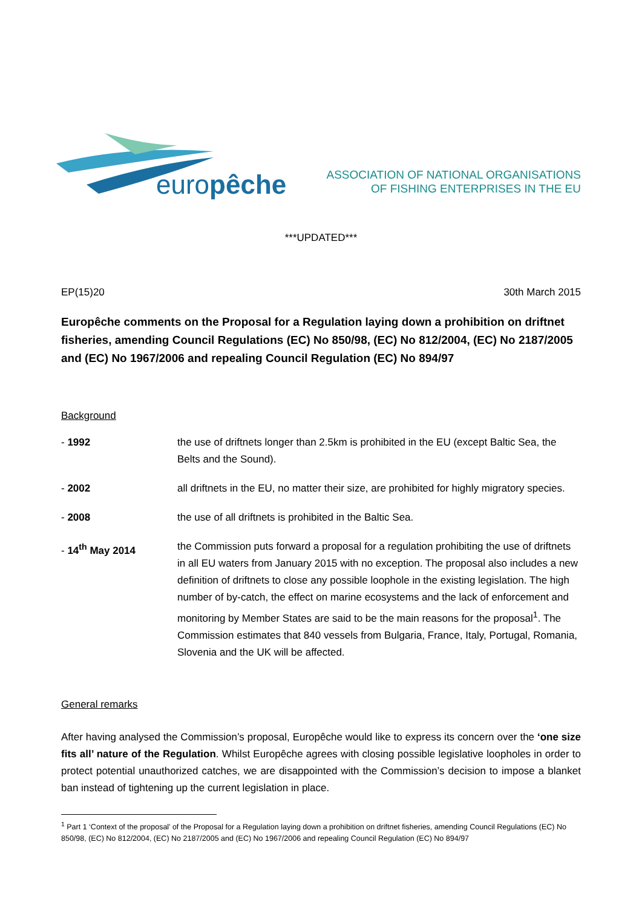europêche
ASSOCIATION OF NATIONAL ORGANISATIONS
OF FISHING ENTERPRISES IN THE EU
***UPDATED***
EP(15)20 30th March 2015
Europêche comments on the Proposal for a Regulation laying down a prohibition on driftnet fisheries, amending Council Regulations (EC) No 850/98, (EC) No 812/2004, (EC) No 2187/2005 and (EC) No 1967/2006 and repealing Council Regulation (EC) No 894/97
Background
- 1992 the use of driftnets longer than 2.5km is prohibited in the EU (except Baltic Sea, the Belts and the Sound).
- 2002 all driftnets in the EU, no matter their size, are prohibited for highly migratory species.
- 2008 the use of all driftnets is prohibited in the Baltic Sea.
- 14<sup>th</sup> May 2014 the Commission puts forward a proposal for a regulation prohibiting the use of driftnets in all EU waters from January 2015 with no exception. The proposal also includes a new definition of driftnets to close any possible loophole in the existing legislation. The high number of by-catch, the effect on marine ecosystems and the lack of enforcement and monitoring by Member States are said to be the main reasons for the proposal<sup>1</sup>. The Commission estimates that 840 vessels from Bulgaria, France, Italy, Portugal, Romania, Slovenia and the UK will be affected.
General remarks
After having analysed the Commission’s proposal, Europêche would like to express its concern over the ‘one size fits all’ nature of the Regulation. Whilst Europêche agrees with closing possible legislative loopholes in order to protect potential unauthorized catches, we are disappointed with the Commission’s decision to impose a blanket ban instead of tightening up the current legislation in place.
<sup>1</sup> Part 1 ‘Context of the proposal’ of the Proposal for a Regulation laying down a prohibition on driftnet fisheries, amending Council Regulations (EC) No 850/98, (EC) No 812/2004, (EC) No 2187/2005 and (EC) No 1967/2006 and repealing Council Regulation (EC) No 894/97